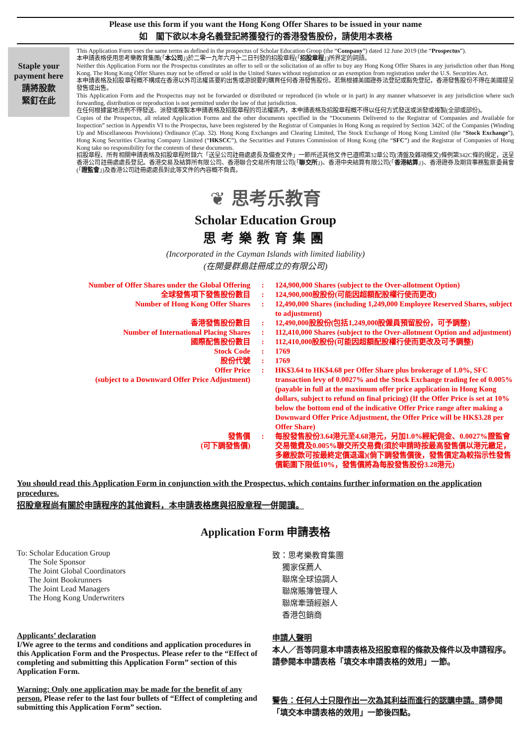Please use this form if you want the Hong Kong Offer Shares to be issued in your name
如　閣下欲以本身名義登記將獲發行的香港發售股份，請使用本表格
Staple your payment here
請將股款
緊釘在此
This Application Form uses the same terms as defined in the prospectus of Scholar Education Group (the “Company”) dated 12 June 2019 (the “Prospectus”).
本申請表格使用思考樂教育集團(「本公司」)於二零一九年六月十二日刊發的招股章程(「招股章程」)所界定的詞語。
Neither this Application Form nor the Prospectus constitutes an offer to sell or the solicitation of an offer to buy any Hong Kong Offer Shares in any jurisdiction other than Hong Kong. The Hong Kong Offer Shares may not be offered or sold in the United States without registration or an exemption from registration under the U.S. Securities Act.
本申請表格及招股章程概不構成在香港以外司法權區要約出售或游說要約購買任何香港發售股份。若無根據美國證券法登記或豁免登記，香港發售股份不得在美國提呈發售或出售。
This Application Form and the Prospectus may not be forwarded or distributed or reproduced (in whole or in part) in any manner whatsoever in any jurisdiction where such forwarding, distribution or reproduction is not permitted under the law of that jurisdiction.
在任何根據當地法例不得發送、派發或複製本申請表格及招股章程的司法權區內，本申請表格及招股章程概不得以任何方式發送或派發或複製(全部或部份)。
Copies of the Prospectus, all related Application Forms and the other documents specified in the “Documents Delivered to the Registrar of Companies and Available for Inspection” section in Appendix VI to the Prospectus, have been registered by the Registrar of Companies in Hong Kong as required by Section 342C of the Companies (Winding Up and Miscellaneous Provisions) Ordinance (Cap. 32). Hong Kong Exchanges and Clearing Limited, The Stock Exchange of Hong Kong Limited (the “Stock Exchange”), Hong Kong Securities Clearing Company Limited (“HKSCC”), the Securities and Futures Commission of Hong Kong (the “SFC”) and the Registrar of Companies of Hong Kong take no responsibility for the contents of these documents.
招股章程、所有相關申請表格及招股章程附錄六「送呈公司註冊處處長及備查文件」一節所述其他文件已遵照第32章公司(清盤及雜項條文)條例第342C條的規定，送呈香港公司註冊處處長登記。香港交易及結算所有限公司、香港聯合交易所有限公司(「聯交所」)、香港中央結算有限公司(「香港結算」)、香港證券及期貨事務監察委員會(「證監會」)及香港公司註冊處處長對此等文件的內容概不負責。
❦ 思考乐教育
Scholar Education Group
思考樂教育集團
(Incorporated in the Cayman Islands with limited liability)
(在開曼群島註冊成立的有限公司)
| Number of Offer Shares under the Global Offering | : | 124,900,000 Shares (subject to the Over-allotment Option) |
| 全球發售項下發售股份數目 | : | 124,900,000股股份(可能因超額配股權行使而更改) |
| Number of Hong Kong Offer Shares | : | 12,490,000 Shares (including 1,249,000 Employee Reserved Shares, subject to adjustment) |
| 香港發售股份數目 | : | 12,490,000股股份(包括1,249,000股僱員預留股份，可予調整) |
| Number of International Placing Shares | : | 112,410,000 Shares (subject to the Over-allotment Option and adjustment) |
| 國際配售股份數目 | : | 112,410,000股股份(可能因超額配股權行使而更改及可予調整) |
| Stock Code | : | 1769 |
| 股份代號 | : | 1769 |
| Offer Price (subject to a Downward Offer Price Adjustment) | : | HK$3.64 to HK$4.68 per Offer Share plus brokerage of 1.0%, SFC transaction levy of 0.0027% and the Stock Exchange trading fee of 0.005% (payable in full at the maximum offer price application in Hong Kong dollars, subject to refund on final pricing) (If the Offer Price is set at 10% below the bottom end of the indicative Offer Price range after making a Downward Offer Price Adjustment, the Offer Price will be HK$3.28 per Offer Share) |
| 發售價 (可下調發售價) | : | 每股發售股份3.64港元至4.68港元，另加1.0%經紀佣金、0.0027%證監會交易徵費及0.005%聯交所交易費(須於申請時按最高發售價以港元繳足，多繳股款可按最終定價退還)(倘下調發售價後，發售價定為較指示性發售價範圍下限低10%，發售價將為每股發售股份3.28港元) |
You should read this Application Form in conjunction with the Prospectus, which contains further information on the application procedures.
招股章程尚有關於申請程序的其他資料，本申請表格應與招股章程一併閱讀。
Application Form 申請表格
To: Scholar Education Group
The Sole Sponsor
The Joint Global Coordinators
The Joint Bookrunners
The Joint Lead Managers
The Hong Kong Underwriters
致：思考樂教育集團
獨家保薦人
聯席全球協調人
聯席賬簿管理人
聯席牽頭經辦人
香港包銷商
Applicants’ declaration
I/We agree to the terms and conditions and application procedures in this Application Form and the Prospectus. Please refer to the “Effect of completing and submitting this Application Form” section of this Application Form.
Warning: Only one application may be made for the benefit of any person. Please refer to the last four bullets of “Effect of completing and submitting this Application Form” section.
申請人聲明
本人／吾等同意本申請表格及招股章程的條款及條件以及申請程序。請參閱本申請表格「填交本申請表格的效用」一節。
警告：任何人士只限作出一次為其利益而進行的認購申請。請參閱「填交本申請表格的效用」一節後四點。